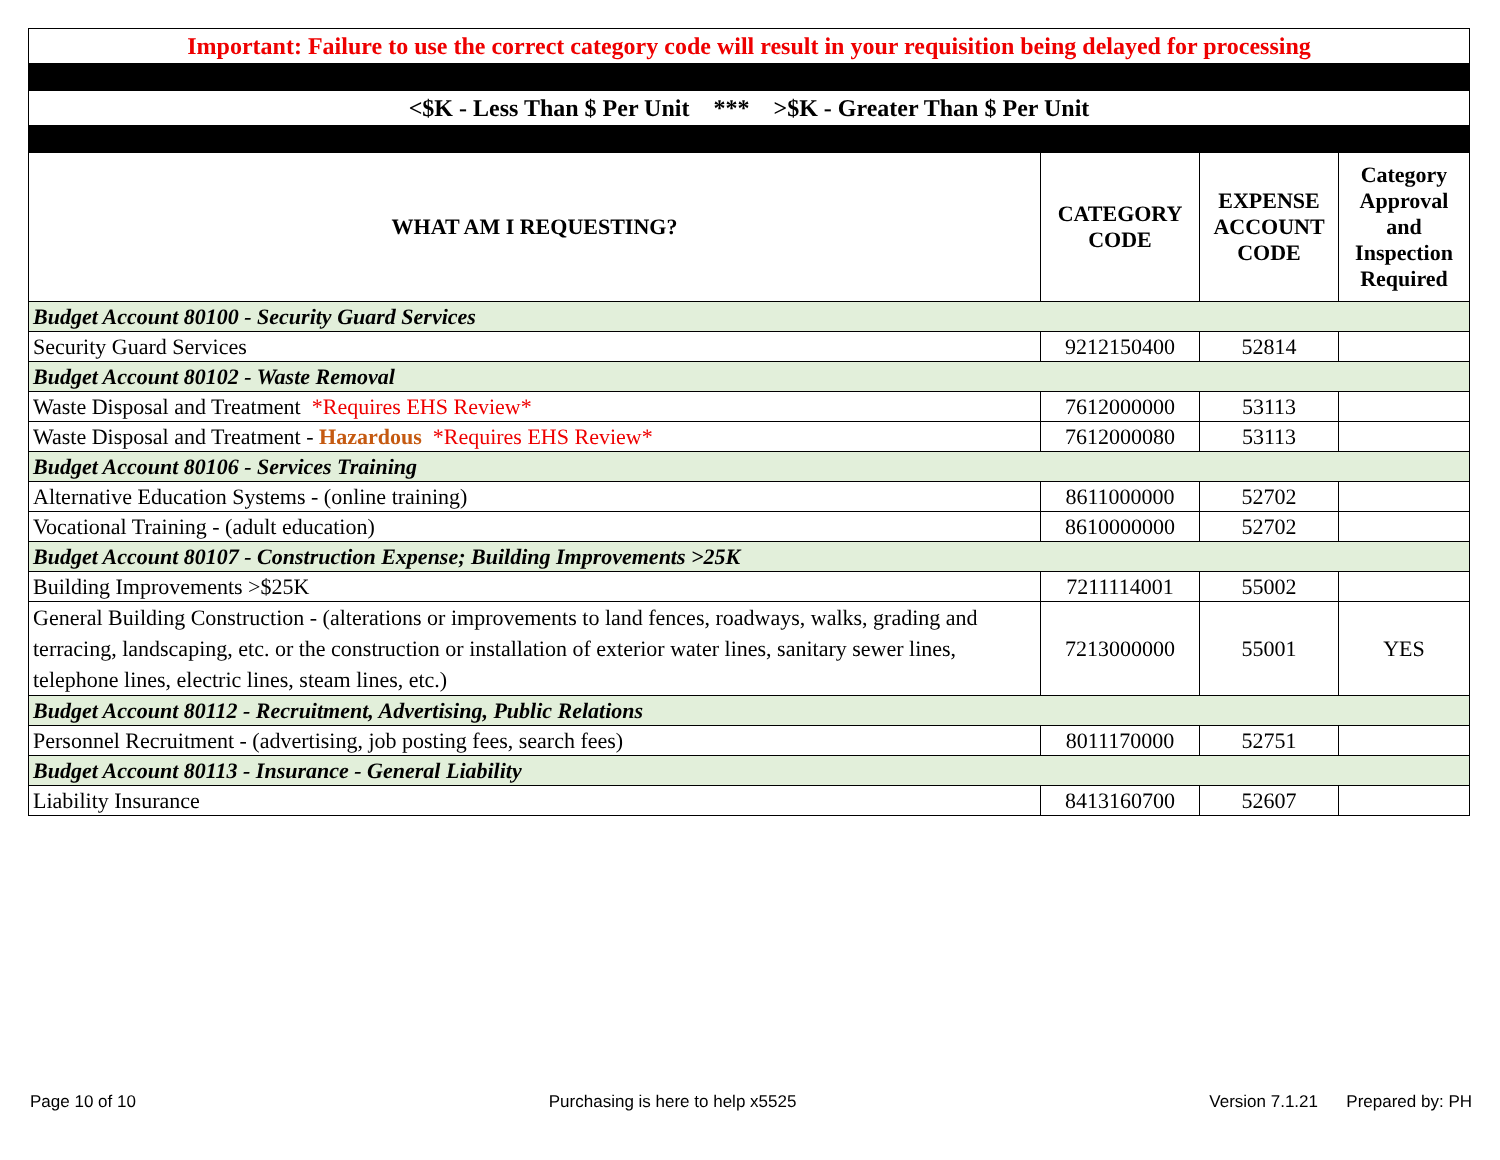| Important: Failure to use the correct category code will result in your requisition being delayed for processing | | | |
| <$K - Less Than $ Per Unit *** >$K - Greater Than $ Per Unit | | | |
| WHAT AM I REQUESTING? | CATEGORY CODE | EXPENSE ACCOUNT CODE | Category Approval and Inspection Required |
| Budget Account 80100 - Security Guard Services | | | |
| Security Guard Services | 9212150400 | 52814 | |
| Budget Account 80102 - Waste Removal | | | |
| Waste Disposal and Treatment *Requires EHS Review* | 7612000000 | 53113 | |
| Waste Disposal and Treatment - Hazardous *Requires EHS Review* | 7612000080 | 53113 | |
| Budget Account 80106 - Services Training | | | |
| Alternative Education Systems - (online training) | 8611000000 | 52702 | |
| Vocational Training - (adult education) | 8610000000 | 52702 | |
| Budget Account 80107 - Construction Expense; Building Improvements >25K | | | |
| Building Improvements >$25K | 7211114001 | 55002 | |
| General Building Construction - (alterations or improvements to land fences, roadways, walks, grading and terracing, landscaping, etc. or the construction or installation of exterior water lines, sanitary sewer lines, telephone lines, electric lines, steam lines, etc.) | 7213000000 | 55001 | YES |
| Budget Account 80112 - Recruitment, Advertising, Public Relations | | | |
| Personnel Recruitment - (advertising, job posting fees, search fees) | 8011170000 | 52751 | |
| Budget Account 80113 - Insurance - General Liability | | | |
| Liability Insurance | 8413160700 | 52607 | |
Page 10 of 10 Purchasing is here to help x5525 Version 7.1.21 Prepared by: PH